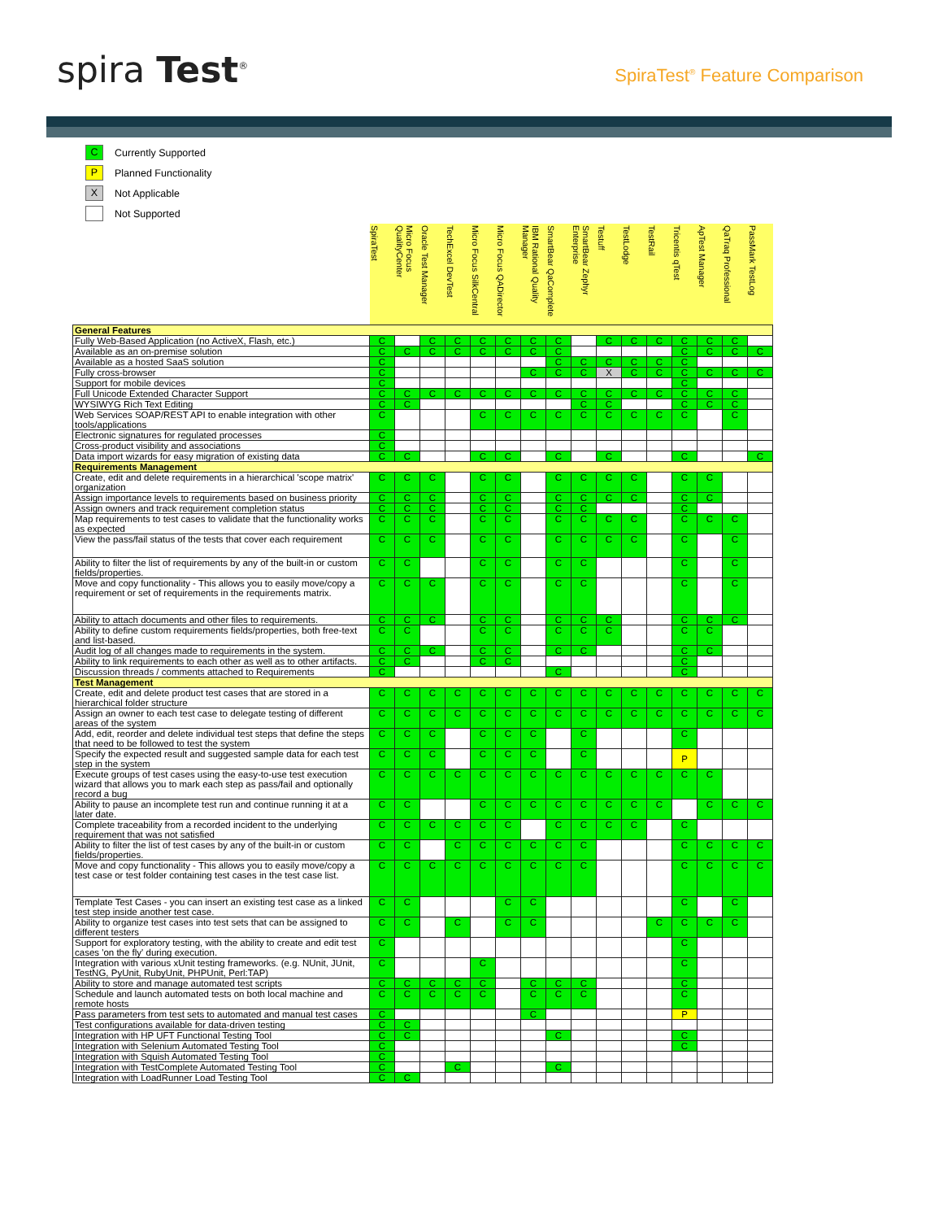spira Test<sup>®</sup>
SpiraTest<sup>®</sup> Feature Comparison
C Currently Supported
P Planned Functionality
X Not Applicable
Not Supported
| | SpiraTest | Micro Focus QualityCenter | Oracle Test Manager | TechExcel DevTest | Micro Focus SilkCentral | Micro Focus QADirector | IBM Rational Quality Manager | SmartBear QaComplete | SmartBear Zephyr Enterprise | Testuff | TestLodge | TestRail | Tricentis qTest | ApTest Manager | QaTraq Professional | PassMark TestLog |
| --- | --- | --- | --- | --- | --- | --- | --- | --- | --- | --- | --- | --- | --- | --- | --- | --- |
| General Features | | | | | | | | | | | | | | | | |
| Fully Web-Based Application (no ActiveX, Flash, etc.) | C | | C | C | C | C | C | C | | C | C | C | C | C | C | |
| Available as an on-premise solution | C | C | C | C | C | C | C | C | | | | | C | C | C | C |
| Available as a hosted SaaS solution | C | | | | | | | C | C | C | C | C | C | | | |
| Fully cross-browser | C | | | | | | C | C | C | X | C | C | C | C | C | C |
| Support for mobile devices | C | | | | | | | | | | | | C | | | |
| Full Unicode Extended Character Support | C | C | C | C | C | C | C | C | C | C | C | C | C | C | C | |
| WYSIWYG Rich Text Editing | C | C | | | | | | | C | C | | | C | C | C | |
| Web Services SOAP/REST API to enable integration with other tools/applications | C | | | | C | C | C | C | C | C | C | C | C | | C | |
| Electronic signatures for regulated processes | C | | | | | | | | | | | | | | | |
| Cross-product visibility and associations | C | | | | | | | | | | | | | | | |
| Data import wizards for easy migration of existing data | C | C | | | C | C | | C | | C | | | C | | | C |
| Requirements Management | | | | | | | | | | | | | | | | |
| Create, edit and delete requirements in a hierarchical 'scope matrix' organization | C | C | C | | C | C | | C | C | C | C | | C | C | | |
| Assign importance levels to requirements based on business priority | C | C | C | | C | C | | C | C | C | C | | C | C | | |
| Assign owners and track requirement completion status | C | C | C | | C | C | | C | C | | | | C | | | |
| Map requirements to test cases to validate that the functionality works as expected | C | C | C | | C | C | | C | C | C | C | | C | C | C | |
| View the pass/fail status of the tests that cover each requirement | C | C | C | | C | C | | C | C | C | C | | C | | C | |
| Ability to filter the list of requirements by any of the built-in or custom fields/properties. | C | C | | | C | C | | C | C | | | | C | | C | |
| Move and copy functionality - This allows you to easily move/copy a requirement or set of requirements in the requirements matrix. | C | C | C | | C | C | | C | C | | | | C | | C | |
| Ability to attach documents and other files to requirements. | C | C | C | | C | C | | C | C | C | | | C | C | C | |
| Ability to define custom requirements fields/properties, both free-text and list-based. | C | C | | | C | C | | C | C | C | | | C | C | | |
| Audit log of all changes made to requirements in the system. | C | C | C | | C | C | | C | C | | | | C | C | | |
| Ability to link requirements to each other as well as to other artifacts. | C | C | | | C | C | | | | | | | C | | | |
| Discussion threads / comments attached to Requirements | C | | | | | | | C | | | | | C | | | |
| Test Management | | | | | | | | | | | | | | | | |
| Create, edit and delete product test cases that are stored in a hierarchical folder structure | C | C | C | C | C | C | C | C | C | C | C | C | C | C | C | C |
| Assign an owner to each test case to delegate testing of different areas of the system | C | C | C | C | C | C | C | C | C | C | C | C | C | C | C | C |
| Add, edit, reorder and delete individual test steps that define the steps that need to be followed to test the system | C | C | C | | C | C | C | | C | | | | C | | | |
| Specify the expected result and suggested sample data for each test step in the system | C | C | C | | C | C | C | | C | | | | P | | | |
| Execute groups of test cases using the easy-to-use test execution wizard that allows you to mark each step as pass/fail and optionally record a bug | C | C | C | C | C | C | C | C | C | C | C | C | C | C | | |
| Ability to pause an incomplete test run and continue running it at a later date. | C | C | | | C | C | C | C | C | C | C | C | | C | C | C |
| Complete traceability from a recorded incident to the underlying requirement that was not satisfied | C | C | C | C | C | C | | C | C | C | C | | C | | | |
| Ability to filter the list of test cases by any of the built-in or custom fields/properties. | C | C | | C | C | C | C | C | C | | | | C | C | C | C |
| Move and copy functionality - This allows you to easily move/copy a test case or test folder containing test cases in the test case list. | C | C | C | C | C | C | C | C | C | | | | C | C | C | C |
| Template Test Cases - you can insert an existing test case as a linked test step inside another test case. | C | C | | | | C | C | | | | | | C | | C | |
| Ability to organize test cases into test sets that can be assigned to different testers | C | C | | C | | C | C | | | | | C | C | C | C | |
| Support for exploratory testing, with the ability to create and edit test cases 'on the fly' during execution. | C | | | | | | | | | | | | C | | | |
| Integration with various xUnit testing frameworks. (e.g. NUnit, JUnit, TestNG, PyUnit, RubyUnit, PHPUnit, Perl:TAP) | C | | | | C | | | | | | | | C | | | |
| Ability to store and manage automated test scripts | C | C | C | C | C | | C | C | C | | | | C | | | |
| Schedule and launch automated tests on both local machine and remote hosts | C | C | C | C | C | | C | C | C | | | | C | | | |
| Pass parameters from test sets to automated and manual test cases | C | | | | | | C | | | | | | P | | | |
| Test configurations available for data-driven testing | C | C | | | | | | | | | | | | | | |
| Integration with HP UFT Functional Testing Tool | C | C | | | | | | C | | | | | C | | | |
| Integration with Selenium Automated Testing Tool | C | | | | | | | | | | | | C | | | |
| Integration with Squish Automated Testing Tool | C | | | | | | | | | | | | | | | |
| Integration with TestComplete Automated Testing Tool | C | | | C | | | | C | | | | | | | | |
| Integration with LoadRunner Load Testing Tool | C | C | | | | | | | | | | | | | | |